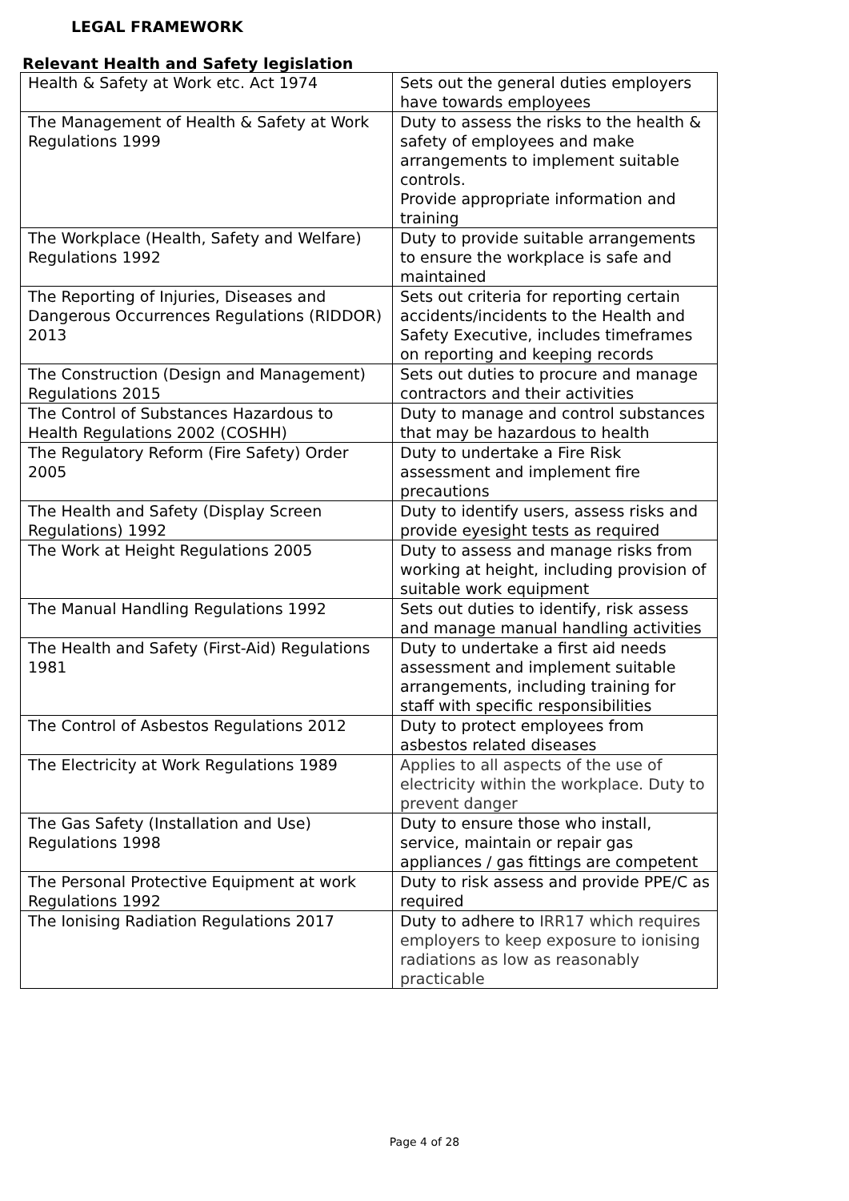LEGAL FRAMEWORK
Relevant Health and Safety legislation
| Health & Safety at Work etc. Act 1974 | Sets out the general duties employers have towards employees |
| The Management of Health & Safety at Work Regulations 1999 | Duty to assess the risks to the health & safety of employees and make arrangements to implement suitable controls. Provide appropriate information and training |
| The Workplace (Health, Safety and Welfare) Regulations 1992 | Duty to provide suitable arrangements to ensure the workplace is safe and maintained |
| The Reporting of Injuries, Diseases and Dangerous Occurrences Regulations (RIDDOR) 2013 | Sets out criteria for reporting certain accidents/incidents to the Health and Safety Executive, includes timeframes on reporting and keeping records |
| The Construction (Design and Management) Regulations 2015 | Sets out duties to procure and manage contractors and their activities |
| The Control of Substances Hazardous to Health Regulations 2002 (COSHH) | Duty to manage and control substances that may be hazardous to health |
| The Regulatory Reform (Fire Safety) Order 2005 | Duty to undertake a Fire Risk assessment and implement fire precautions |
| The Health and Safety (Display Screen Regulations) 1992 | Duty to identify users, assess risks and provide eyesight tests as required |
| The Work at Height Regulations 2005 | Duty to assess and manage risks from working at height, including provision of suitable work equipment |
| The Manual Handling Regulations 1992 | Sets out duties to identify, risk assess and manage manual handling activities |
| The Health and Safety (First-Aid) Regulations 1981 | Duty to undertake a first aid needs assessment and implement suitable arrangements, including training for staff with specific responsibilities |
| The Control of Asbestos Regulations 2012 | Duty to protect employees from asbestos related diseases |
| The Electricity at Work Regulations 1989 | Applies to all aspects of the use of electricity within the workplace. Duty to prevent danger |
| The Gas Safety (Installation and Use) Regulations 1998 | Duty to ensure those who install, service, maintain or repair gas appliances / gas fittings are competent |
| The Personal Protective Equipment at work Regulations 1992 | Duty to risk assess and provide PPE/C as required |
| The Ionising Radiation Regulations 2017 | Duty to adhere to IRR17 which requires employers to keep exposure to ionising radiations as low as reasonably practicable |
Page 4 of 28